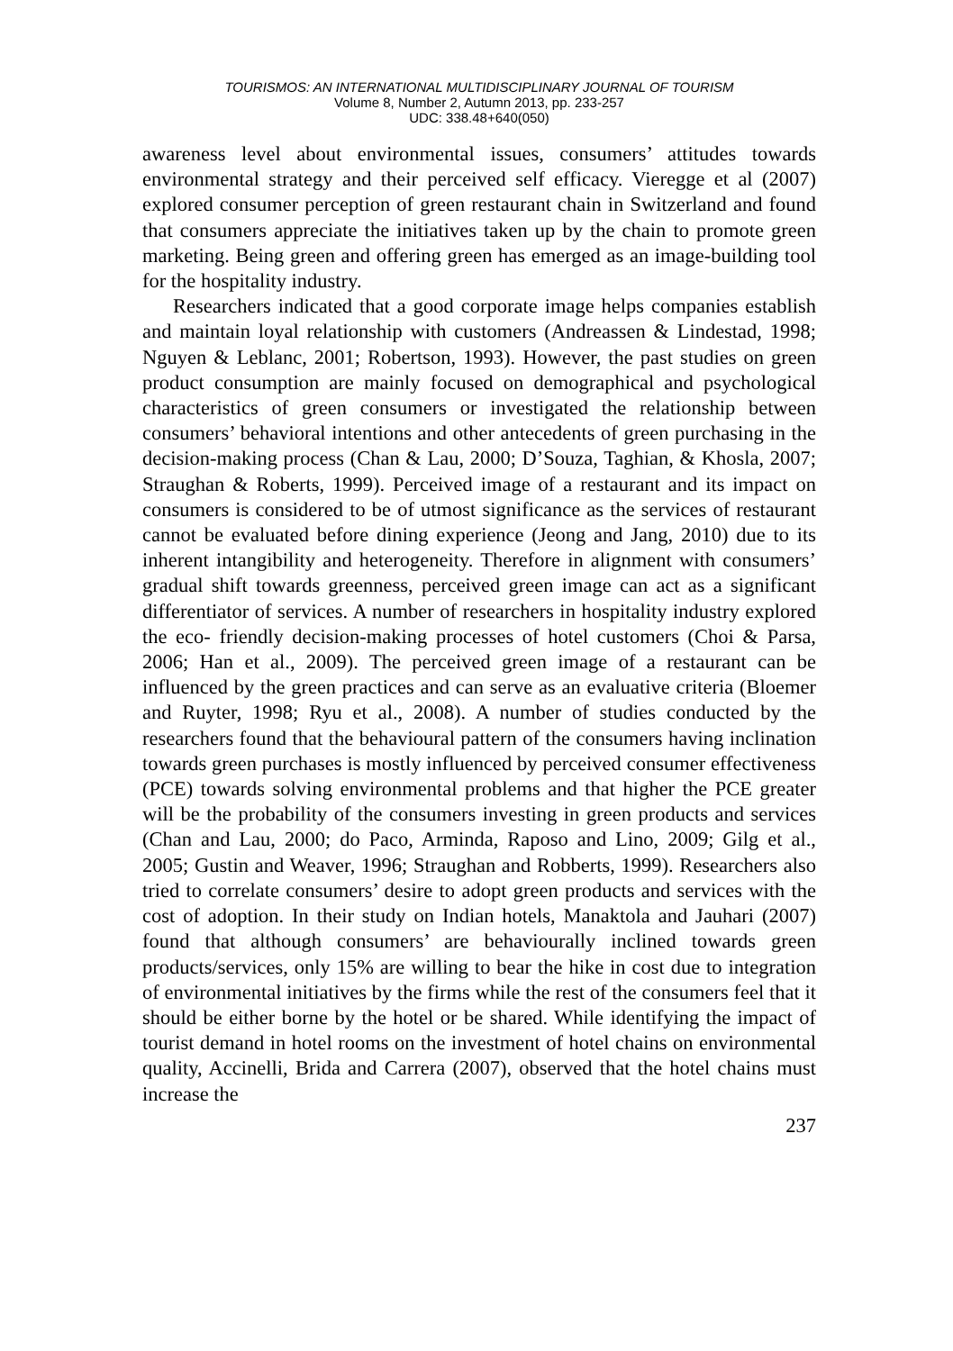TOURISMOS: AN INTERNATIONAL MULTIDISCIPLINARY JOURNAL OF TOURISM
Volume 8, Number 2, Autumn 2013, pp. 233-257
UDC: 338.48+640(050)
awareness level about environmental issues, consumers’ attitudes towards environmental strategy and their perceived self efficacy. Vieregge et al (2007) explored consumer perception of green restaurant chain in Switzerland and found that consumers appreciate the initiatives taken up by the chain to promote green marketing. Being green and offering green has emerged as an image-building tool for the hospitality industry.
Researchers indicated that a good corporate image helps companies establish and maintain loyal relationship with customers (Andreassen & Lindestad, 1998; Nguyen & Leblanc, 2001; Robertson, 1993). However, the past studies on green product consumption are mainly focused on demographical and psychological characteristics of green consumers or investigated the relationship between consumers’ behavioral intentions and other antecedents of green purchasing in the decision-making process (Chan & Lau, 2000; D’Souza, Taghian, & Khosla, 2007; Straughan & Roberts, 1999). Perceived image of a restaurant and its impact on consumers is considered to be of utmost significance as the services of restaurant cannot be evaluated before dining experience (Jeong and Jang, 2010) due to its inherent intangibility and heterogeneity. Therefore in alignment with consumers’ gradual shift towards greenness, perceived green image can act as a significant differentiator of services. A number of researchers in hospitality industry explored the eco- friendly decision-making processes of hotel customers (Choi & Parsa, 2006; Han et al., 2009). The perceived green image of a restaurant can be influenced by the green practices and can serve as an evaluative criteria (Bloemer and Ruyter, 1998; Ryu et al., 2008). A number of studies conducted by the researchers found that the behavioural pattern of the consumers having inclination towards green purchases is mostly influenced by perceived consumer effectiveness (PCE) towards solving environmental problems and that higher the PCE greater will be the probability of the consumers investing in green products and services (Chan and Lau, 2000; do Paco, Arminda, Raposo and Lino, 2009; Gilg et al., 2005; Gustin and Weaver, 1996; Straughan and Robberts, 1999). Researchers also tried to correlate consumers’ desire to adopt green products and services with the cost of adoption. In their study on Indian hotels, Manaktola and Jauhari (2007) found that although consumers’ are behaviourally inclined towards green products/services, only 15% are willing to bear the hike in cost due to integration of environmental initiatives by the firms while the rest of the consumers feel that it should be either borne by the hotel or be shared. While identifying the impact of tourist demand in hotel rooms on the investment of hotel chains on environmental quality, Accinelli, Brida and Carrera (2007), observed that the hotel chains must increase the
237